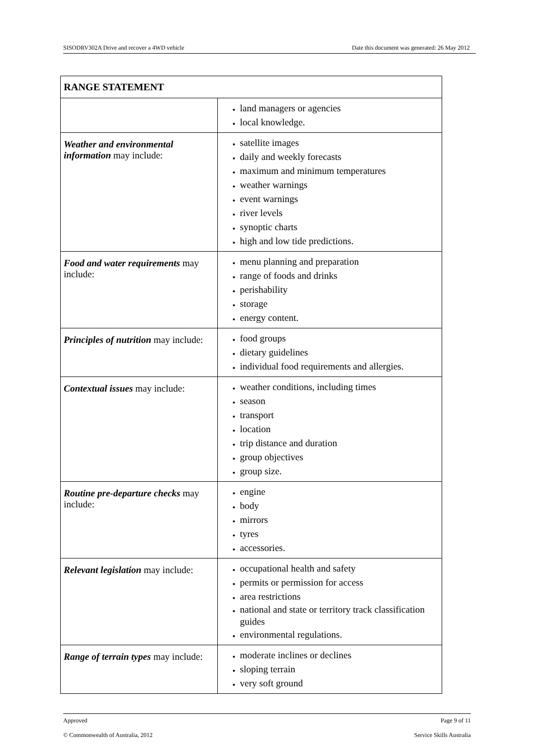SISODRV302A Drive and recover a 4WD vehicle Date this document was generated: 26 May 2012
| RANGE STATEMENT | |
| --- | --- |
| | land managers or agencies local knowledge. |
| Weather and environmental information may include: | satellite images daily and weekly forecasts maximum and minimum temperatures weather warnings event warnings river levels synoptic charts high and low tide predictions. |
| Food and water requirements may include: | menu planning and preparation range of foods and drinks perishability storage energy content. |
| Principles of nutrition may include: | food groups dietary guidelines individual food requirements and allergies. |
| Contextual issues may include: | weather conditions, including times season transport location trip distance and duration group objectives group size. |
| Routine pre-departure checks may include: | engine body mirrors tyres accessories. |
| Relevant legislation may include: | occupational health and safety permits or permission for access area restrictions national and state or territory track classification guides environmental regulations. |
| Range of terrain types may include: | moderate inclines or declines sloping terrain very soft ground |
Approved Page 9 of 11
© Commonwealth of Australia, 2012 Service Skills Australia